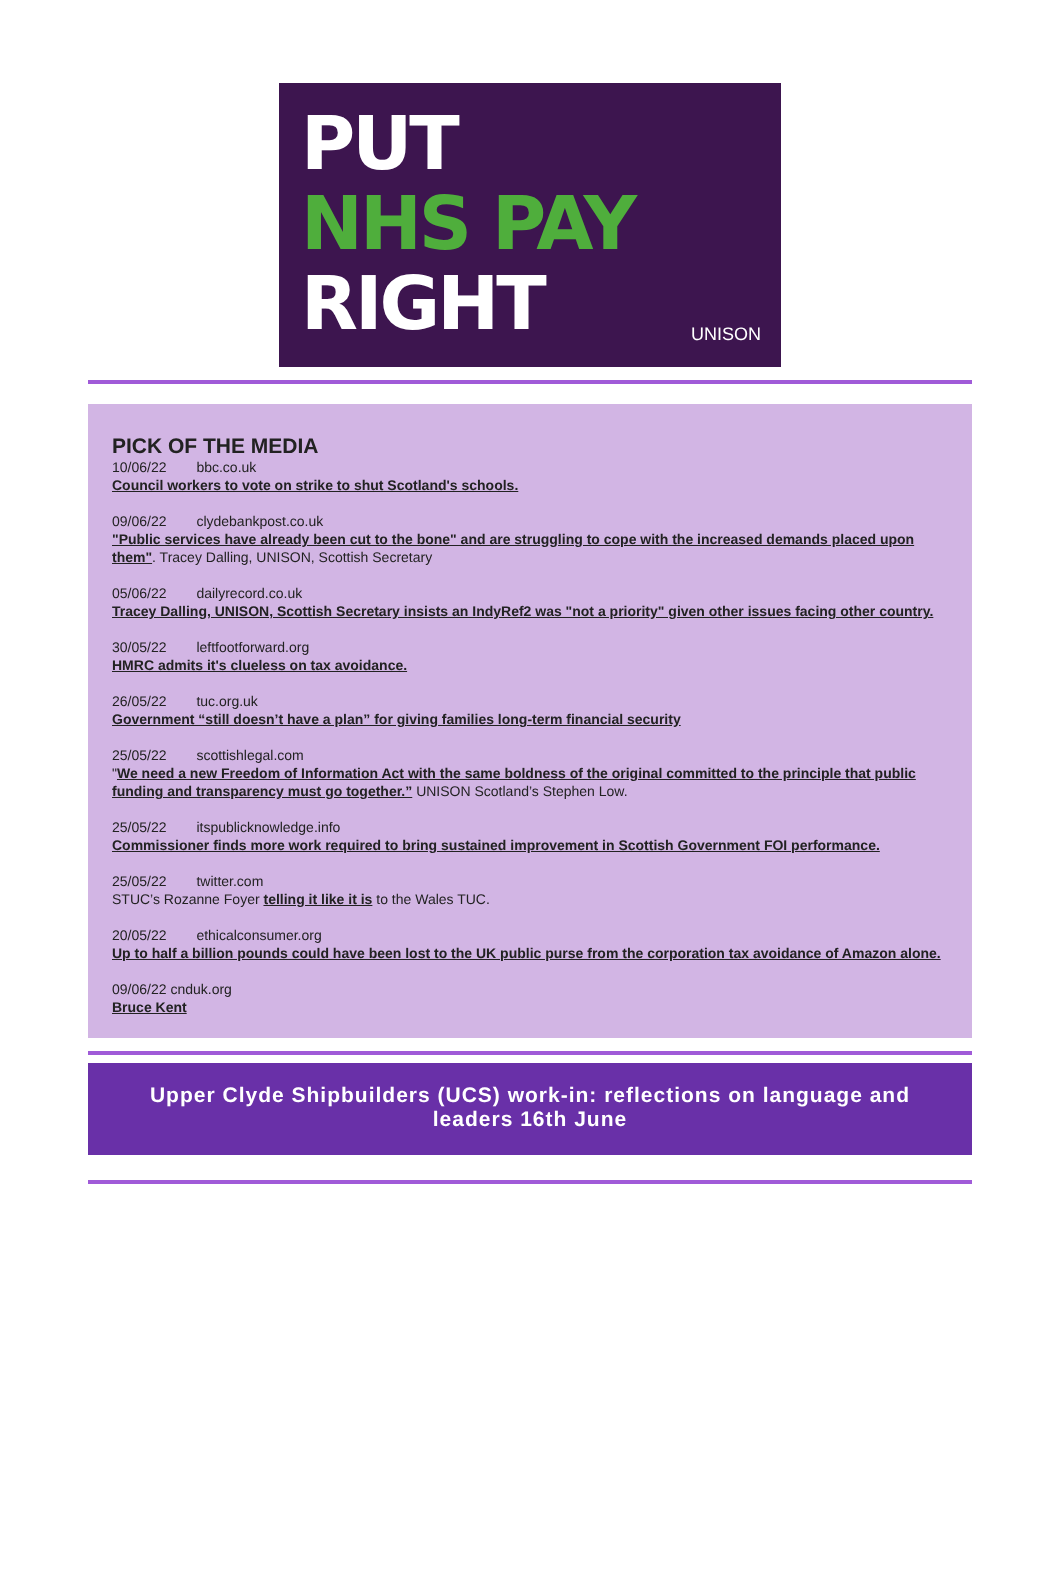PUT
NHS PAY
RIGHT
UNISON
PICK OF THE MEDIA
10/06/22 bbc.co.uk
Council workers to vote on strike to shut Scotland's schools.
09/06/22 clydebankpost.co.uk
"Public services have already been cut to the bone" and are struggling to cope with the increased demands placed upon them". Tracey Dalling, UNISON, Scottish Secretary
05/06/22 dailyrecord.co.uk
Tracey Dalling, UNISON, Scottish Secretary insists an IndyRef2 was "not a priority" given other issues facing other country.
30/05/22 leftfootforward.org
HMRC admits it's clueless on tax avoidance.
26/05/22 tuc.org.uk
Government “still doesn’t have a plan” for giving families long-term financial security
25/05/22 scottishlegal.com
"We need a new Freedom of Information Act with the same boldness of the original committed to the principle that public funding and transparency must go together.” UNISON Scotland’s Stephen Low.
25/05/22 itspublicknowledge.info
Commissioner finds more work required to bring sustained improvement in Scottish Government FOI performance.
25/05/22 twitter.com
STUC’s Rozanne Foyer telling it like it is to the Wales TUC.
20/05/22 ethicalconsumer.org
Up to half a billion pounds could have been lost to the UK public purse from the corporation tax avoidance of Amazon alone.
09/06/22 cnduk.org
Bruce Kent
Upper Clyde Shipbuilders (UCS) work-in: reflections on language and leaders 16th June